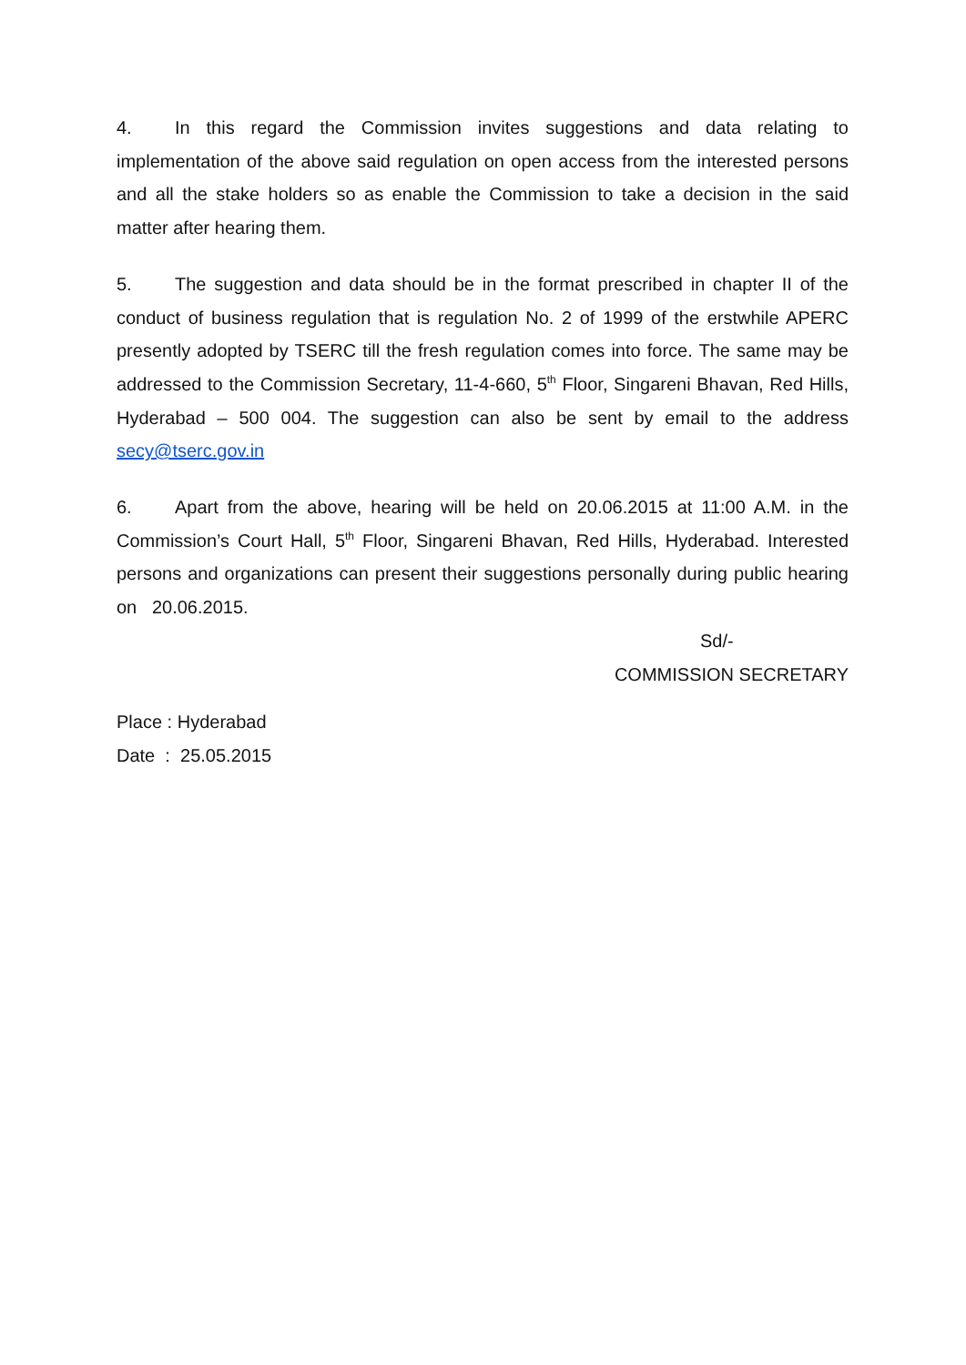4. In this regard the Commission invites suggestions and data relating to implementation of the above said regulation on open access from the interested persons and all the stake holders so as enable the Commission to take a decision in the said matter after hearing them.
5. The suggestion and data should be in the format prescribed in chapter II of the conduct of business regulation that is regulation No. 2 of 1999 of the erstwhile APERC presently adopted by TSERC till the fresh regulation comes into force. The same may be addressed to the Commission Secretary, 11-4-660, 5<sup>th</sup> Floor, Singareni Bhavan, Red Hills, Hyderabad – 500 004. The suggestion can also be sent by email to the address secy@tserc.gov.in
6. Apart from the above, hearing will be held on 20.06.2015 at 11:00 A.M. in the Commission’s Court Hall, 5<sup>th</sup> Floor, Singareni Bhavan, Red Hills, Hyderabad. Interested persons and organizations can present their suggestions personally during public hearing on 20.06.2015.
Sd/-
COMMISSION SECRETARY
Place : Hyderabad
Date : 25.05.2015